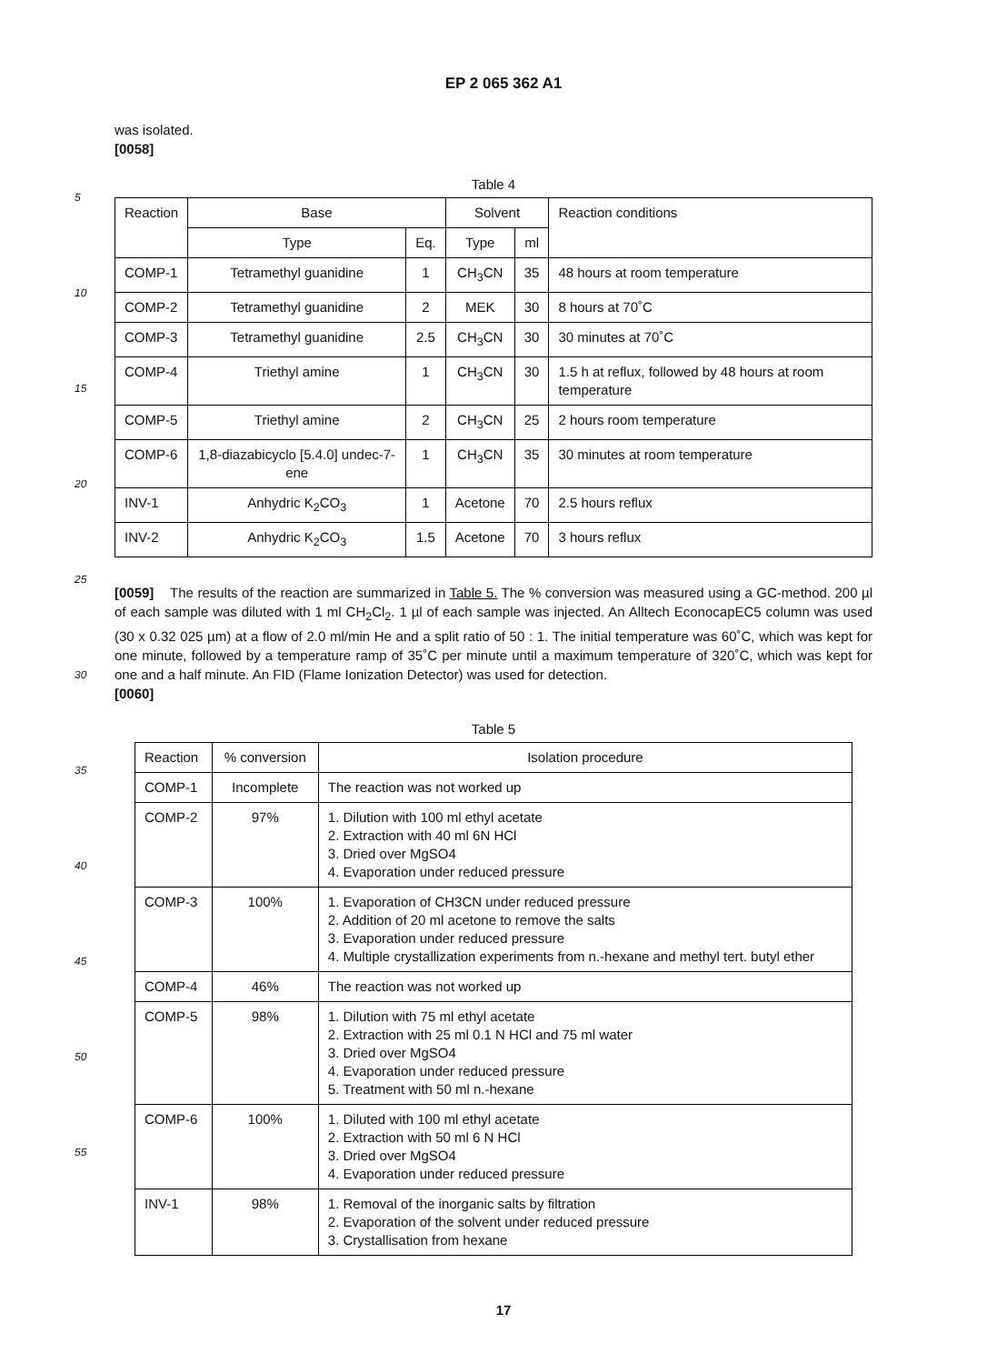EP 2 065 362 A1
5
10
15
20
25
30
35
40
45
50
55
was isolated.
[0058]
Table 4
| Reaction | Base | | Solvent | | Reaction conditions |
| --- | --- | --- | --- | --- | --- |
| | Type | Eq. | Type | ml | |
| COMP-1 | Tetramethyl guanidine | 1 | CH<sub>3</sub>CN | 35 | 48 hours at room temperature |
| COMP-2 | Tetramethyl guanidine | 2 | MEK | 30 | 8 hours at 70˚C |
| COMP-3 | Tetramethyl guanidine | 2.5 | CH<sub>3</sub>CN | 30 | 30 minutes at 70˚C |
| COMP-4 | Triethyl amine | 1 | CH<sub>3</sub>CN | 30 | 1.5 h at reflux, followed by 48 hours at room temperature |
| COMP-5 | Triethyl amine | 2 | CH<sub>3</sub>CN | 25 | 2 hours room temperature |
| COMP-6 | 1,8-diazabicyclo [5.4.0] undec-7-ene | 1 | CH<sub>3</sub>CN | 35 | 30 minutes at room temperature |
| INV-1 | Anhydric K<sub>2</sub>CO<sub>3</sub> | 1 | Acetone | 70 | 2.5 hours reflux |
| INV-2 | Anhydric K<sub>2</sub>CO<sub>3</sub> | 1.5 | Acetone | 70 | 3 hours reflux |
[0059] The results of the reaction are summarized in Table 5. The % conversion was measured using a GC-method. 200 µl of each sample was diluted with 1 ml CH<sub>2</sub>Cl<sub>2</sub>. 1 µl of each sample was injected. An Alltech EconocapEC5 column was used (30 x 0.32 025 µm) at a flow of 2.0 ml/min He and a split ratio of 50 : 1. The initial temperature was 60˚C, which was kept for one minute, followed by a temperature ramp of 35˚C per minute until a maximum temperature of 320˚C, which was kept for one and a half minute. An FID (Flame Ionization Detector) was used for detection.
[0060]
Table 5
| Reaction | % conversion | Isolation procedure |
| --- | --- | --- |
| COMP-1 | Incomplete | The reaction was not worked up |
| COMP-2 | 97% | 1. Dilution with 100 ml ethyl acetate 2. Extraction with 40 ml 6N HCl 3. Dried over MgSO4 4. Evaporation under reduced pressure |
| COMP-3 | 100% | 1. Evaporation of CH3CN under reduced pressure 2. Addition of 20 ml acetone to remove the salts 3. Evaporation under reduced pressure 4. Multiple crystallization experiments from n.-hexane and methyl tert. butyl ether |
| COMP-4 | 46% | The reaction was not worked up |
| COMP-5 | 98% | 1. Dilution with 75 ml ethyl acetate 2. Extraction with 25 ml 0.1 N HCl and 75 ml water 3. Dried over MgSO4 4. Evaporation under reduced pressure 5. Treatment with 50 ml n.-hexane |
| COMP-6 | 100% | 1. Diluted with 100 ml ethyl acetate 2. Extraction with 50 ml 6 N HCl 3. Dried over MgSO4 4. Evaporation under reduced pressure |
| INV-1 | 98% | 1. Removal of the inorganic salts by filtration 2. Evaporation of the solvent under reduced pressure 3. Crystallisation from hexane |
17